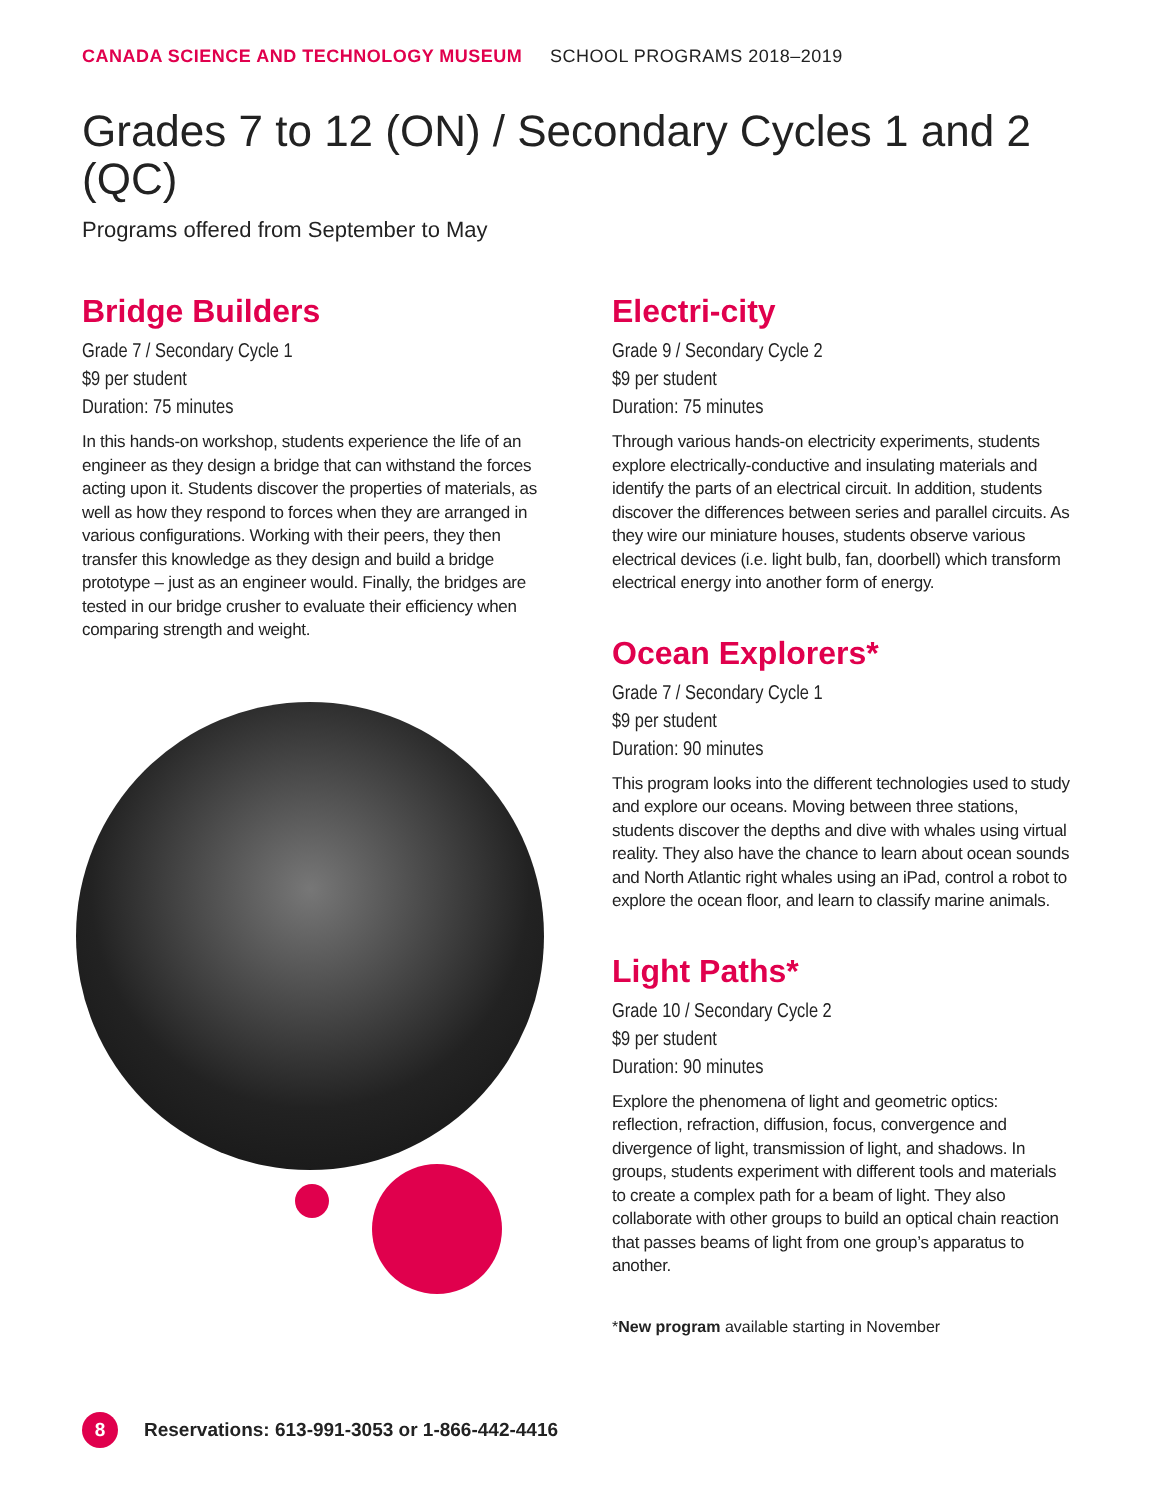CANADA SCIENCE AND TECHNOLOGY MUSEUM SCHOOL PROGRAMS 2018–2019
Grades 7 to 12 (ON) / Secondary Cycles 1 and 2 (QC)
Programs offered from September to May
Bridge Builders
Grade 7 / Secondary Cycle 1
$9 per student
Duration: 75 minutes
In this hands-on workshop, students experience the life of an engineer as they design a bridge that can withstand the forces acting upon it. Students discover the properties of materials, as well as how they respond to forces when they are arranged in various configurations. Working with their peers, they then transfer this knowledge as they design and build a bridge prototype – just as an engineer would. Finally, the bridges are tested in our bridge crusher to evaluate their efficiency when comparing strength and weight.
Electri-city
Grade 9 / Secondary Cycle 2
$9 per student
Duration: 75 minutes
Through various hands-on electricity experiments, students explore electrically-conductive and insulating materials and identify the parts of an electrical circuit. In addition, students discover the differences between series and parallel circuits. As they wire our miniature houses, students observe various electrical devices (i.e. light bulb, fan, doorbell) which transform electrical energy into another form of energy.
Ocean Explorers*
Grade 7 / Secondary Cycle 1
$9 per student
Duration: 90 minutes
This program looks into the different technologies used to study and explore our oceans. Moving between three stations, students discover the depths and dive with whales using virtual reality. They also have the chance to learn about ocean sounds and North Atlantic right whales using an iPad, control a robot to explore the ocean floor, and learn to classify marine animals.
Light Paths*
Grade 10 / Secondary Cycle 2
$9 per student
Duration: 90 minutes
Explore the phenomena of light and geometric optics: reflection, refraction, diffusion, focus, convergence and divergence of light, transmission of light, and shadows. In groups, students experiment with different tools and materials to create a complex path for a beam of light. They also collaborate with other groups to build an optical chain reaction that passes beams of light from one group’s apparatus to another.
*New program available starting in November
8
Reservations: 613-991-3053 or 1-866-442-4416